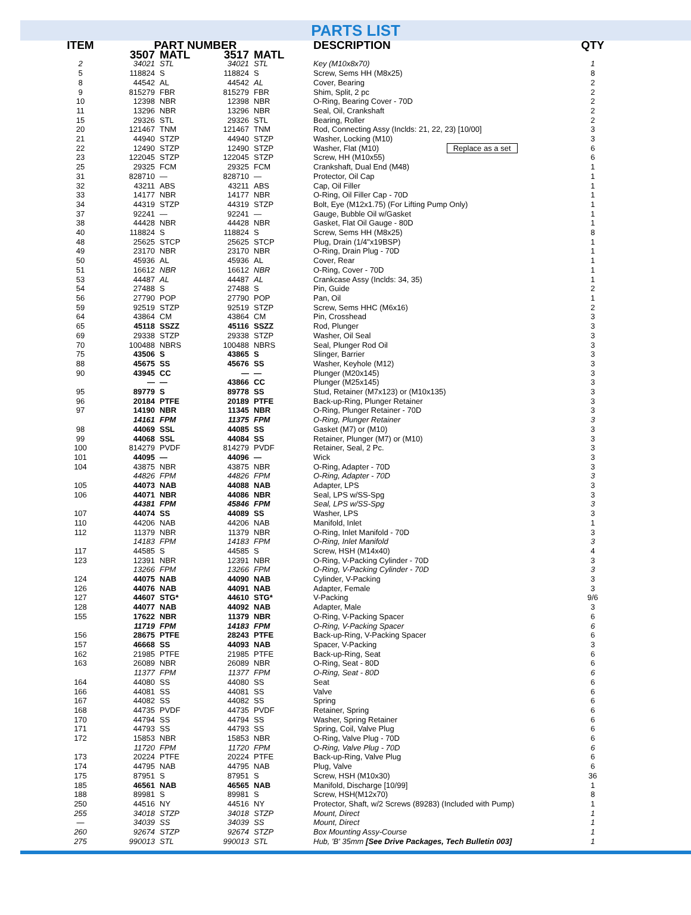PARTS LIST
| ITEM | PART NUMBER | | | | DESCRIPTION | QTY |
| --- | --- | --- | --- | --- | --- | --- |
| | 3507 | MATL | 3517 | MATL | | |
| 2 | 34021 | STL | 34021 | STL | Key (M10x8x70) | 1 |
| 5 | 118824 | S | 118824 | S | Screw, Sems HH (M8x25) | 8 |
| 8 | 44542 | AL | 44542 | AL | Cover, Bearing | 2 |
| 9 | 815279 | FBR | 815279 | FBR | Shim, Split, 2 pc | 2 |
| 10 | 12398 | NBR | 12398 | NBR | O-Ring, Bearing Cover - 70D | 2 |
| 11 | 13296 | NBR | 13296 | NBR | Seal, Oil, Crankshaft | 2 |
| 15 | 29326 | STL | 29326 | STL | Bearing, Roller | 2 |
| 20 | 121467 | TNM | 121467 | TNM | Rod, Connecting Assy (Inclds: 21, 22, 23) [10/00] | 3 |
| 21 | 44940 | STZP | 44940 | STZP | Washer, Locking (M10) | 3 |
| 22 | 12490 | STZP | 12490 | STZP | Washer, Flat (M10) Replace as a set | 6 |
| 23 | 122045 | STZP | 122045 | STZP | Screw, HH (M10x55) | 6 |
| 25 | 29325 | FCM | 29325 | FCM | Crankshaft, Dual End (M48) | 1 |
| 31 | 828710 | — | 828710 | — | Protector, Oil Cap | 1 |
| 32 | 43211 | ABS | 43211 | ABS | Cap, Oil Filler | 1 |
| 33 | 14177 | NBR | 14177 | NBR | O-Ring, Oil Filler Cap - 70D | 1 |
| 34 | 44319 | STZP | 44319 | STZP | Bolt, Eye (M12x1.75) (For Lifting Pump Only) | 1 |
| 37 | 92241 | — | 92241 | — | Gauge, Bubble Oil w/Gasket | 1 |
| 38 | 44428 | NBR | 44428 | NBR | Gasket, Flat Oil Gauge - 80D | 1 |
| 40 | 118824 | S | 118824 | S | Screw, Sems HH (M8x25) | 8 |
| 48 | 25625 | STCP | 25625 | STCP | Plug, Drain (1/4"x19BSP) | 1 |
| 49 | 23170 | NBR | 23170 | NBR | O-Ring, Drain Plug - 70D | 1 |
| 50 | 45936 | AL | 45936 | AL | Cover, Rear | 1 |
| 51 | 16612 | NBR | 16612 | NBR | O-Ring, Cover - 70D | 1 |
| 53 | 44487 | AL | 44487 | AL | Crankcase Assy (Inclds: 34, 35) | 1 |
| 54 | 27488 | S | 27488 | S | Pin, Guide | 2 |
| 56 | 27790 | POP | 27790 | POP | Pan, Oil | 1 |
| 59 | 92519 | STZP | 92519 | STZP | Screw, Sems HHC (M6x16) | 2 |
| 64 | 43864 | CM | 43864 | CM | Pin, Crosshead | 3 |
| 65 | 45118 | SSZZ | 45116 | SSZZ | Rod, Plunger | 3 |
| 69 | 29338 | STZP | 29338 | STZP | Washer, Oil Seal | 3 |
| 70 | 100488 | NBRS | 100488 | NBRS | Seal, Plunger Rod Oil | 3 |
| 75 | 43506 | S | 43865 | S | Slinger, Barrier | 3 |
| 88 | 45675 | SS | 45676 | SS | Washer, Keyhole (M12) | 3 |
| 90 | 43945 | CC | — | — | Plunger (M20x145) | 3 |
| | — | — | 43866 | CC | Plunger (M25x145) | 3 |
| 95 | 89779 | S | 89778 | SS | Stud, Retainer (M7x123) or (M10x135) | 3 |
| 96 | 20184 | PTFE | 20189 | PTFE | Back-up-Ring, Plunger Retainer | 3 |
| 97 | 14190 | NBR | 11345 | NBR | O-Ring, Plunger Retainer - 70D | 3 |
| | 14161 | FPM | 11375 | FPM | O-Ring, Plunger Retainer | 3 |
| 98 | 44069 | SSL | 44085 | SS | Gasket (M7) or (M10) | 3 |
| 99 | 44068 | SSL | 44084 | SS | Retainer, Plunger (M7) or (M10) | 3 |
| 100 | 814279 | PVDF | 814279 | PVDF | Retainer, Seal, 2 Pc. | 3 |
| 101 | 44095 | — | 44096 | — | Wick | 3 |
| 104 | 43875 | NBR | 43875 | NBR | O-Ring, Adapter - 70D | 3 |
| | 44826 | FPM | 44826 | FPM | O-Ring, Adapter - 70D | 3 |
| 105 | 44073 | NAB | 44088 | NAB | Adapter, LPS | 3 |
| 106 | 44071 | NBR | 44086 | NBR | Seal, LPS w/SS-Spg | 3 |
| | 44381 | FPM | 45846 | FPM | Seal, LPS w/SS-Spg | 3 |
| 107 | 44074 | SS | 44089 | SS | Washer, LPS | 3 |
| 110 | 44206 | NAB | 44206 | NAB | Manifold, Inlet | 1 |
| 112 | 11379 | NBR | 11379 | NBR | O-Ring, Inlet Manifold - 70D | 3 |
| | 14183 | FPM | 14183 | FPM | O-Ring, Inlet Manifold | 3 |
| 117 | 44585 | S | 44585 | S | Screw, HSH (M14x40) | 4 |
| 123 | 12391 | NBR | 12391 | NBR | O-Ring, V-Packing Cylinder - 70D | 3 |
| | 13266 | FPM | 13266 | FPM | O-Ring, V-Packing Cylinder - 70D | 3 |
| 124 | 44075 | NAB | 44090 | NAB | Cylinder, V-Packing | 3 |
| 126 | 44076 | NAB | 44091 | NAB | Adapter, Female | 3 |
| 127 | 44607 | STG* | 44610 | STG* | V-Packing | 9/6 |
| 128 | 44077 | NAB | 44092 | NAB | Adapter, Male | 3 |
| 155 | 17622 | NBR | 11379 | NBR | O-Ring, V-Packing Spacer | 6 |
| | 11719 | FPM | 14183 | FPM | O-Ring, V-Packing Spacer | 6 |
| 156 | 28675 | PTFE | 28243 | PTFE | Back-up-Ring, V-Packing Spacer | 6 |
| 157 | 46668 | SS | 44093 | NAB | Spacer, V-Packing | 3 |
| 162 | 21985 | PTFE | 21985 | PTFE | Back-up-Ring, Seat | 6 |
| 163 | 26089 | NBR | 26089 | NBR | O-Ring, Seat - 80D | 6 |
| | 11377 | FPM | 11377 | FPM | O-Ring, Seat - 80D | 6 |
| 164 | 44080 | SS | 44080 | SS | Seat | 6 |
| 166 | 44081 | SS | 44081 | SS | Valve | 6 |
| 167 | 44082 | SS | 44082 | SS | Spring | 6 |
| 168 | 44735 | PVDF | 44735 | PVDF | Retainer, Spring | 6 |
| 170 | 44794 | SS | 44794 | SS | Washer, Spring Retainer | 6 |
| 171 | 44793 | SS | 44793 | SS | Spring, Coil, Valve Plug | 6 |
| 172 | 15853 | NBR | 15853 | NBR | O-Ring, Valve Plug - 70D | 6 |
| | 11720 | FPM | 11720 | FPM | O-Ring, Valve Plug - 70D | 6 |
| 173 | 20224 | PTFE | 20224 | PTFE | Back-up-Ring, Valve Plug | 6 |
| 174 | 44795 | NAB | 44795 | NAB | Plug, Valve | 6 |
| 175 | 87951 | S | 87951 | S | Screw, HSH (M10x30) | 36 |
| 185 | 46561 | NAB | 46565 | NAB | Manifold, Discharge [10/99] | 1 |
| 188 | 89981 | S | 89981 | S | Screw, HSH(M12x70) | 8 |
| 250 | 44516 | NY | 44516 | NY | Protector, Shaft, w/2 Screws (89283) (Included with Pump) | 1 |
| 255 | 34018 | STZP | 34018 | STZP | Mount, Direct | 1 |
| — | 34039 | SS | 34039 | SS | Mount, Direct | 1 |
| 260 | 92674 | STZP | 92674 | STZP | Box Mounting Assy-Course | 1 |
| 275 | 990013 | STL | 990013 | STL | Hub, 'B' 35mm [See Drive Packages, Tech Bulletin 003] | 1 |